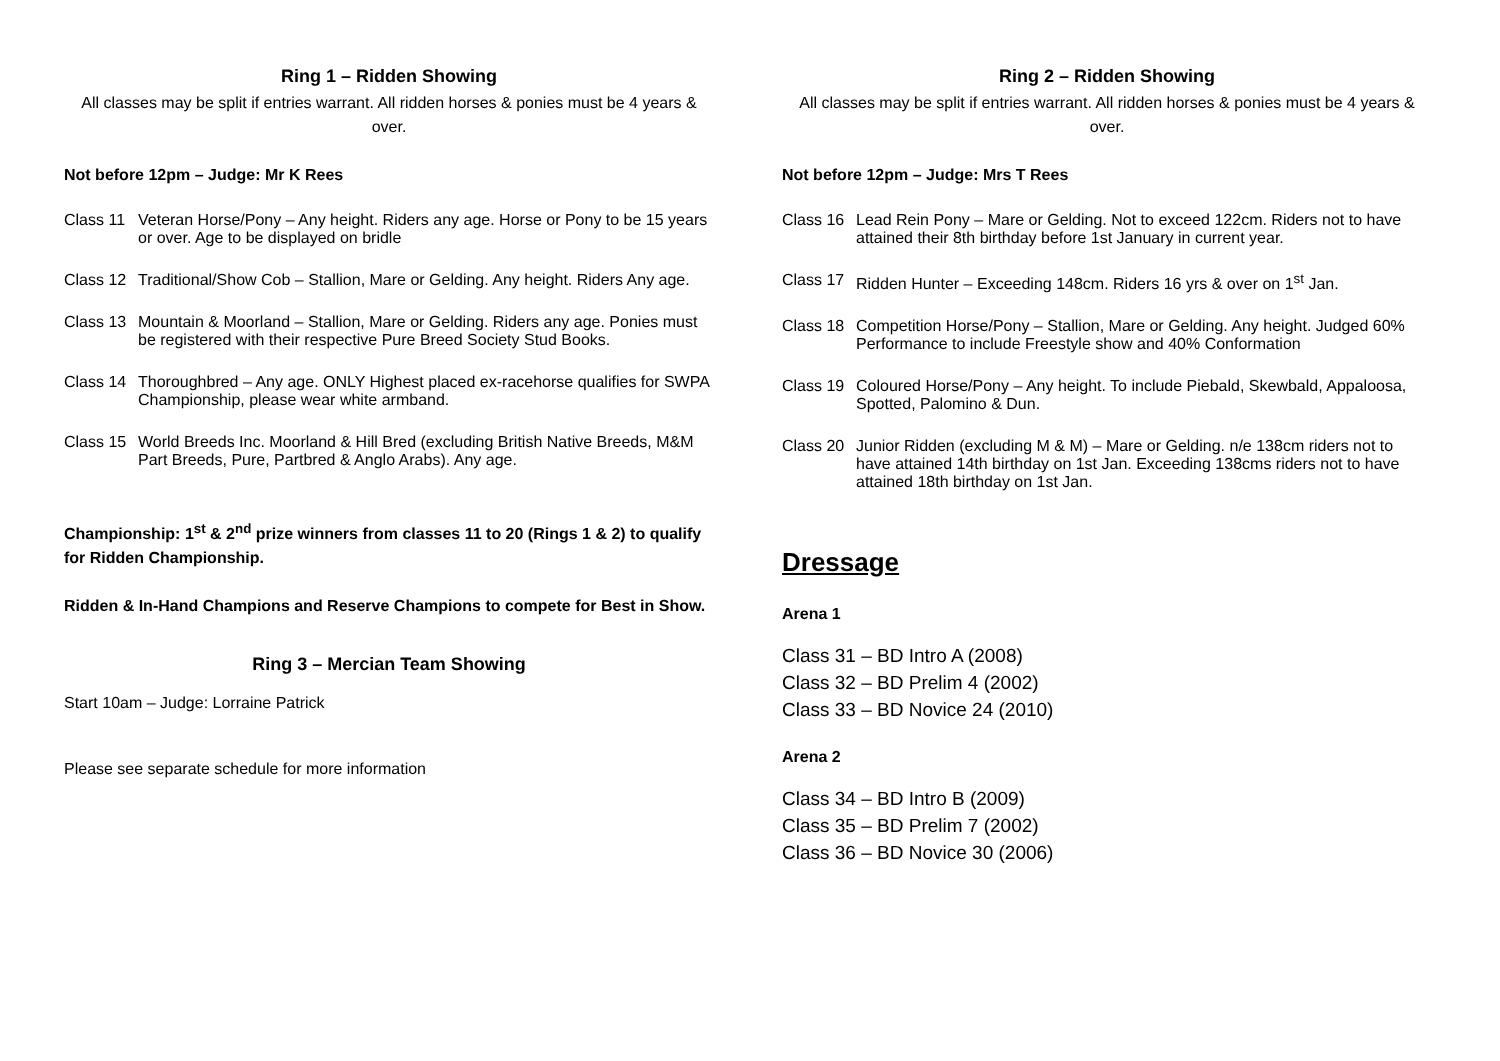Ring 1 – Ridden Showing
All classes may be split if entries warrant. All ridden horses & ponies must be 4 years & over.
Not before 12pm – Judge: Mr K Rees
Class 11 Veteran Horse/Pony – Any height. Riders any age. Horse or Pony to be 15 years or over. Age to be displayed on bridle
Class 12 Traditional/Show Cob – Stallion, Mare or Gelding. Any height. Riders Any age.
Class 13 Mountain & Moorland – Stallion, Mare or Gelding. Riders any age. Ponies must be registered with their respective Pure Breed Society Stud Books.
Class 14 Thoroughbred – Any age. ONLY Highest placed ex-racehorse qualifies for SWPA Championship, please wear white armband.
Class 15 World Breeds Inc. Moorland & Hill Bred (excluding British Native Breeds, M&M Part Breeds, Pure, Partbred & Anglo Arabs). Any age.
Championship: 1<sup>st</sup> & 2<sup>nd</sup> prize winners from classes 11 to 20 (Rings 1 & 2) to qualify for Ridden Championship.
Ridden & In-Hand Champions and Reserve Champions to compete for Best in Show.
Ring 3 – Mercian Team Showing
Start 10am – Judge: Lorraine Patrick
Please see separate schedule for more information
Ring 2 – Ridden Showing
All classes may be split if entries warrant. All ridden horses & ponies must be 4 years & over.
Not before 12pm – Judge: Mrs T Rees
Class 16 Lead Rein Pony – Mare or Gelding. Not to exceed 122cm. Riders not to have attained their 8th birthday before 1st January in current year.
Class 17 Ridden Hunter – Exceeding 148cm. Riders 16 yrs & over on 1<sup>st</sup> Jan.
Class 18 Competition Horse/Pony – Stallion, Mare or Gelding. Any height. Judged 60% Performance to include Freestyle show and 40% Conformation
Class 19 Coloured Horse/Pony – Any height. To include Piebald, Skewbald, Appaloosa, Spotted, Palomino & Dun.
Class 20 Junior Ridden (excluding M & M) – Mare or Gelding. n/e 138cm riders not to have attained 14th birthday on 1st Jan. Exceeding 138cms riders not to have attained 18th birthday on 1st Jan.
Dressage
Arena 1
Class 31 – BD Intro A (2008)
Class 32 – BD Prelim 4 (2002)
Class 33 – BD Novice 24 (2010)
Arena 2
Class 34 – BD Intro B (2009)
Class 35 – BD Prelim 7 (2002)
Class 36 – BD Novice 30 (2006)